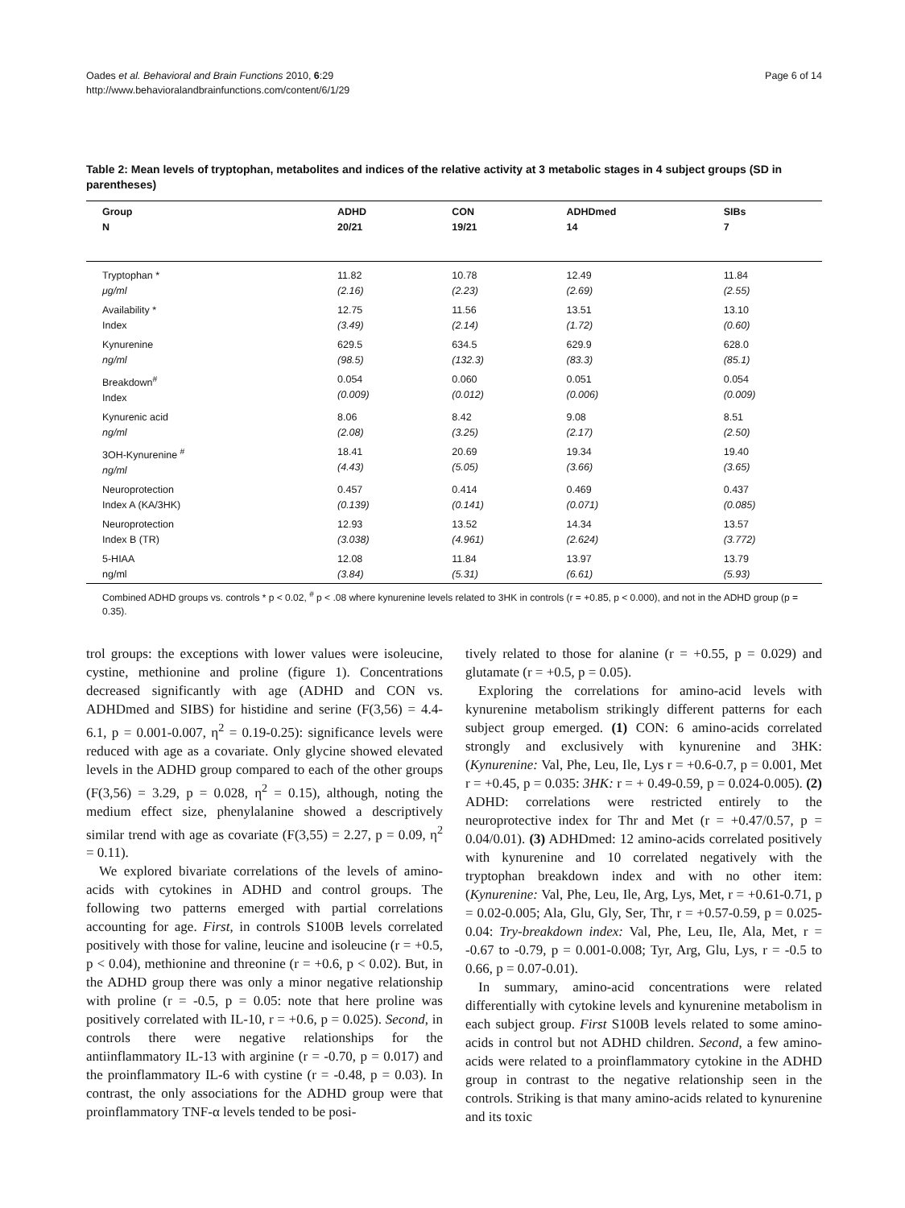Oades et al. Behavioral and Brain Functions 2010, 6:29
http://www.behavioralandbrainfunctions.com/content/6/1/29
Page 6 of 14
Table 2: Mean levels of tryptophan, metabolites and indices of the relative activity at 3 metabolic stages in 4 subject groups (SD in parentheses)
| Group N | ADHD 20/21 | CON 19/21 | ADHDmed 14 | SIBs 7 |
| --- | --- | --- | --- | --- |
| Tryptophan * μg/ml | 11.82 (2.16) | 10.78 (2.23) | 12.49 (2.69) | 11.84 (2.55) |
| Availability * Index | 12.75 (3.49) | 11.56 (2.14) | 13.51 (1.72) | 13.10 (0.60) |
| Kynurenine ng/ml | 629.5 (98.5) | 634.5 (132.3) | 629.9 (83.3) | 628.0 (85.1) |
| Breakdown<sup>#</sup> Index | 0.054 (0.009) | 0.060 (0.012) | 0.051 (0.006) | 0.054 (0.009) |
| Kynurenic acid ng/ml | 8.06 (2.08) | 8.42 (3.25) | 9.08 (2.17) | 8.51 (2.50) |
| 3OH-Kynurenine <sup>#</sup> ng/ml | 18.41 (4.43) | 20.69 (5.05) | 19.34 (3.66) | 19.40 (3.65) |
| Neuroprotection Index A (KA/3HK) | 0.457 (0.139) | 0.414 (0.141) | 0.469 (0.071) | 0.437 (0.085) |
| Neuroprotection Index B (TR) | 12.93 (3.038) | 13.52 (4.961) | 14.34 (2.624) | 13.57 (3.772) |
| 5-HIAA ng/ml | 12.08 (3.84) | 11.84 (5.31) | 13.97 (6.61) | 13.79 (5.93) |
Combined ADHD groups vs. controls * p < 0.02, <sup>#</sup> p < .08 where kynurenine levels related to 3HK in controls (r = +0.85, p < 0.000), and not in the ADHD group (p = 0.35).
trol groups: the exceptions with lower values were isoleucine, cystine, methionine and proline (figure 1). Concentrations decreased significantly with age (ADHD and CON vs. ADHDmed and SIBS) for histidine and serine (F(3,56) = 4.4-6.1, p = 0.001-0.007, η<sup>2</sup> = 0.19-0.25): significance levels were reduced with age as a covariate. Only glycine showed elevated levels in the ADHD group compared to each of the other groups (F(3,56) = 3.29, p = 0.028, η<sup>2</sup> = 0.15), although, noting the medium effect size, phenylalanine showed a descriptively similar trend with age as covariate (F(3,55) = 2.27, p = 0.09, η<sup>2</sup> = 0.11).
We explored bivariate correlations of the levels of amino-acids with cytokines in ADHD and control groups. The following two patterns emerged with partial correlations accounting for age. First, in controls S100B levels correlated positively with those for valine, leucine and isoleucine (r = +0.5, p < 0.04), methionine and threonine (r = +0.6, p < 0.02). But, in the ADHD group there was only a minor negative relationship with proline (r = -0.5, p = 0.05: note that here proline was positively correlated with IL-10, r = +0.6, p = 0.025). Second, in controls there were negative relationships for the antiinflammatory IL-13 with arginine (r = -0.70, p = 0.017) and the proinflammatory IL-6 with cystine (r = -0.48, p = 0.03). In contrast, the only associations for the ADHD group were that proinflammatory TNF-α levels tended to be posi-
tively related to those for alanine (r = +0.55, p = 0.029) and glutamate (r = +0.5, p = 0.05).
Exploring the correlations for amino-acid levels with kynurenine metabolism strikingly different patterns for each subject group emerged. (1) CON: 6 amino-acids correlated strongly and exclusively with kynurenine and 3HK: (Kynurenine: Val, Phe, Leu, Ile, Lys r = +0.6-0.7, p = 0.001, Met r = +0.45, p = 0.035: 3HK: r = + 0.49-0.59, p = 0.024-0.005). (2) ADHD: correlations were restricted entirely to the neuroprotective index for Thr and Met (r = +0.47/0.57, p = 0.04/0.01). (3) ADHDmed: 12 amino-acids correlated positively with kynurenine and 10 correlated negatively with the tryptophan breakdown index and with no other item: (Kynurenine: Val, Phe, Leu, Ile, Arg, Lys, Met, r = +0.61-0.71, p = 0.02-0.005; Ala, Glu, Gly, Ser, Thr, r = +0.57-0.59, p = 0.025-0.04: Try-breakdown index: Val, Phe, Leu, Ile, Ala, Met, r = -0.67 to -0.79, p = 0.001-0.008; Tyr, Arg, Glu, Lys, r = -0.5 to 0.66, p = 0.07-0.01).
In summary, amino-acid concentrations were related differentially with cytokine levels and kynurenine metabolism in each subject group. First S100B levels related to some amino-acids in control but not ADHD children. Second, a few amino-acids were related to a proinflammatory cytokine in the ADHD group in contrast to the negative relationship seen in the controls. Striking is that many amino-acids related to kynurenine and its toxic